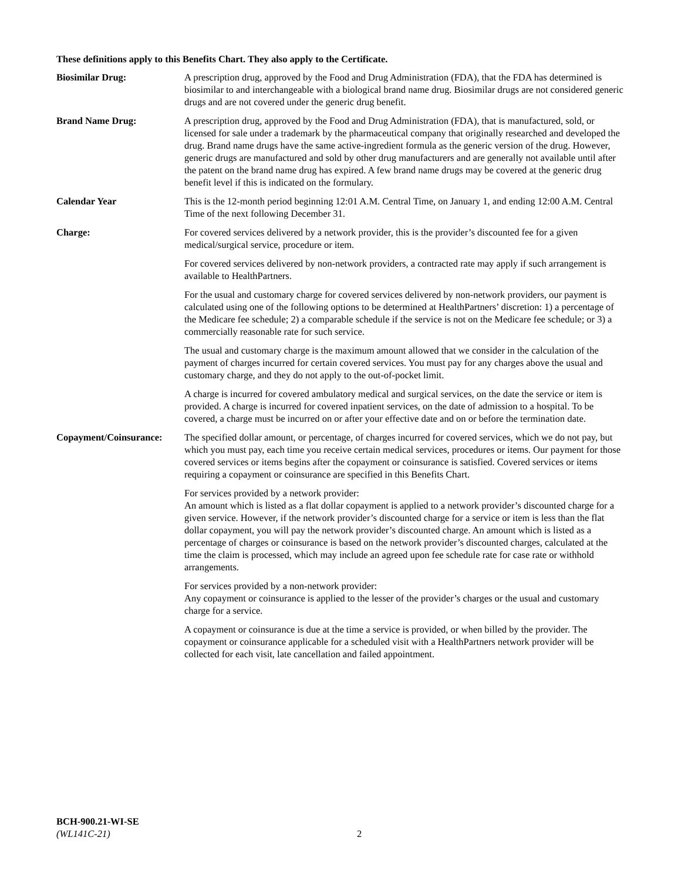These definitions apply to this Benefits Chart. They also apply to the Certificate.
Biosimilar Drug: A prescription drug, approved by the Food and Drug Administration (FDA), that the FDA has determined is biosimilar to and interchangeable with a biological brand name drug. Biosimilar drugs are not considered generic drugs and are not covered under the generic drug benefit.
Brand Name Drug: A prescription drug, approved by the Food and Drug Administration (FDA), that is manufactured, sold, or licensed for sale under a trademark by the pharmaceutical company that originally researched and developed the drug. Brand name drugs have the same active-ingredient formula as the generic version of the drug. However, generic drugs are manufactured and sold by other drug manufacturers and are generally not available until after the patent on the brand name drug has expired. A few brand name drugs may be covered at the generic drug benefit level if this is indicated on the formulary.
Calendar Year This is the 12-month period beginning 12:01 A.M. Central Time, on January 1, and ending 12:00 A.M. Central Time of the next following December 31.
Charge: For covered services delivered by a network provider, this is the provider’s discounted fee for a given medical/surgical service, procedure or item.
For covered services delivered by non-network providers, a contracted rate may apply if such arrangement is available to HealthPartners.
For the usual and customary charge for covered services delivered by non-network providers, our payment is calculated using one of the following options to be determined at HealthPartners’ discretion: 1) a percentage of the Medicare fee schedule; 2) a comparable schedule if the service is not on the Medicare fee schedule; or 3) a commercially reasonable rate for such service.
The usual and customary charge is the maximum amount allowed that we consider in the calculation of the payment of charges incurred for certain covered services. You must pay for any charges above the usual and customary charge, and they do not apply to the out-of-pocket limit.
A charge is incurred for covered ambulatory medical and surgical services, on the date the service or item is provided. A charge is incurred for covered inpatient services, on the date of admission to a hospital. To be covered, a charge must be incurred on or after your effective date and on or before the termination date.
Copayment/Coinsurance: The specified dollar amount, or percentage, of charges incurred for covered services, which we do not pay, but which you must pay, each time you receive certain medical services, procedures or items. Our payment for those covered services or items begins after the copayment or coinsurance is satisfied. Covered services or items requiring a copayment or coinsurance are specified in this Benefits Chart.
For services provided by a network provider:
An amount which is listed as a flat dollar copayment is applied to a network provider’s discounted charge for a given service. However, if the network provider’s discounted charge for a service or item is less than the flat dollar copayment, you will pay the network provider’s discounted charge. An amount which is listed as a percentage of charges or coinsurance is based on the network provider’s discounted charges, calculated at the time the claim is processed, which may include an agreed upon fee schedule rate for case rate or withhold arrangements.
For services provided by a non-network provider:
Any copayment or coinsurance is applied to the lesser of the provider’s charges or the usual and customary charge for a service.
A copayment or coinsurance is due at the time a service is provided, or when billed by the provider. The copayment or coinsurance applicable for a scheduled visit with a HealthPartners network provider will be collected for each visit, late cancellation and failed appointment.
BCH-900.21-WI-SE
(WL141C-21)
2